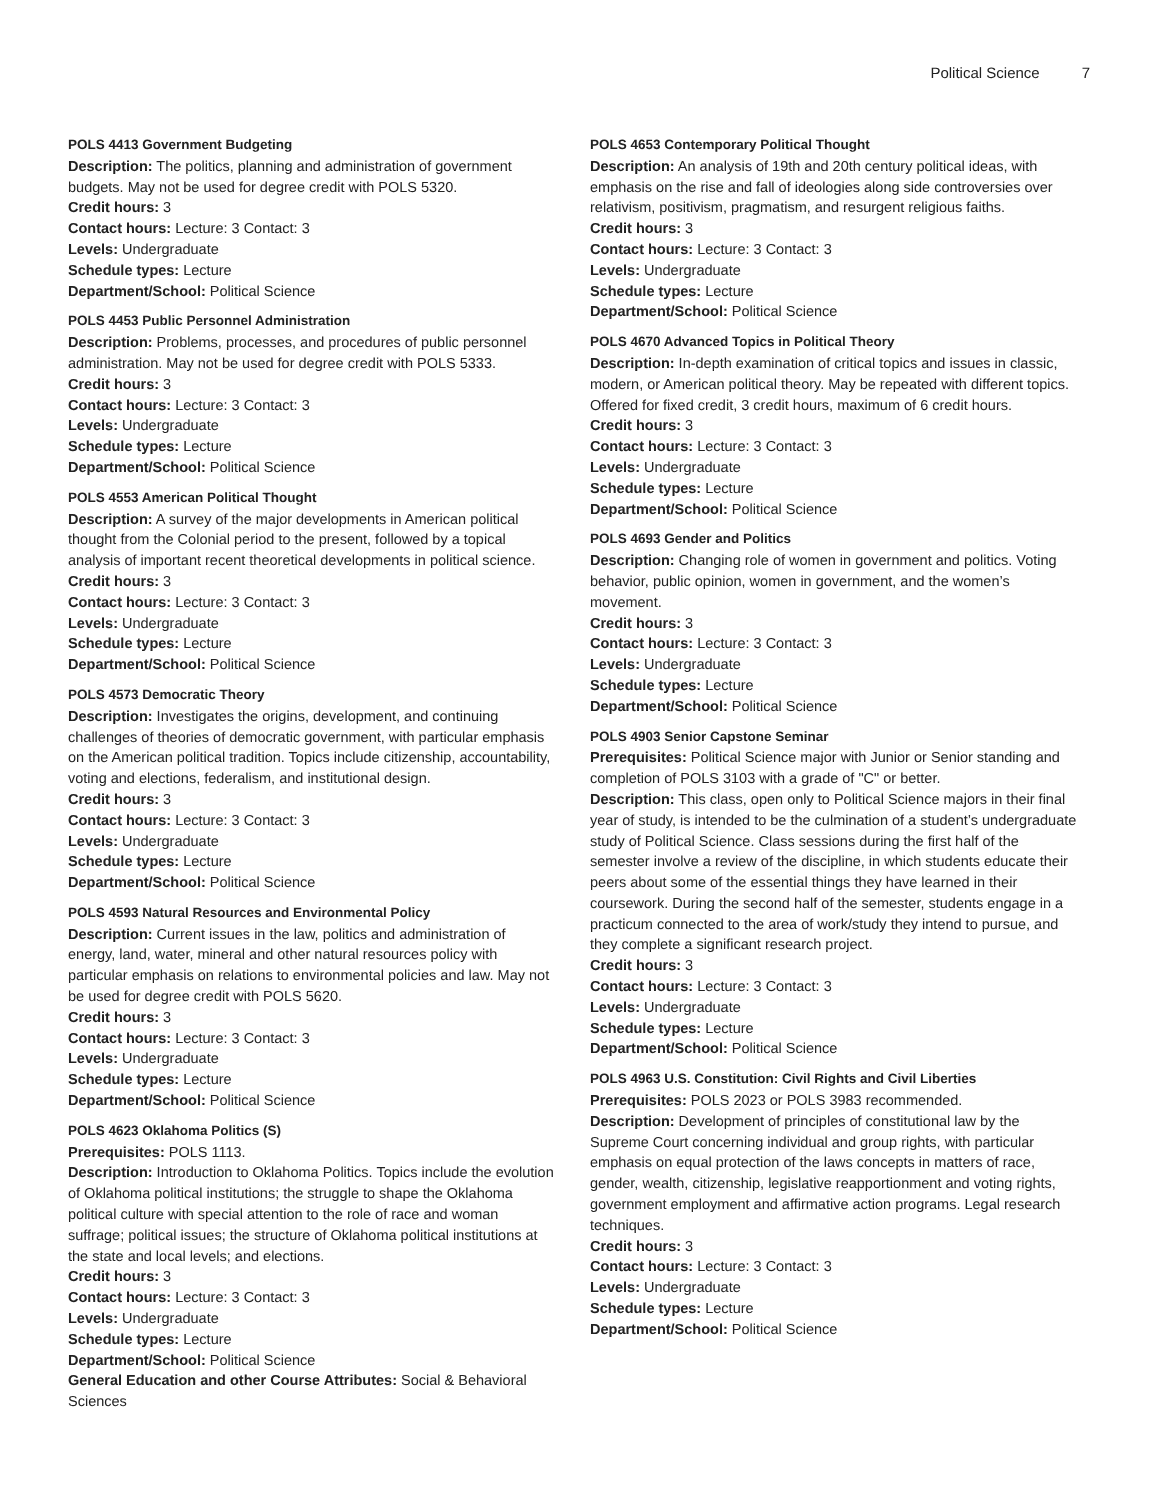Political Science 7
POLS 4413 Government Budgeting
Description: The politics, planning and administration of government budgets. May not be used for degree credit with POLS 5320.
Credit hours: 3
Contact hours: Lecture: 3 Contact: 3
Levels: Undergraduate
Schedule types: Lecture
Department/School: Political Science
POLS 4453 Public Personnel Administration
Description: Problems, processes, and procedures of public personnel administration. May not be used for degree credit with POLS 5333.
Credit hours: 3
Contact hours: Lecture: 3 Contact: 3
Levels: Undergraduate
Schedule types: Lecture
Department/School: Political Science
POLS 4553 American Political Thought
Description: A survey of the major developments in American political thought from the Colonial period to the present, followed by a topical analysis of important recent theoretical developments in political science.
Credit hours: 3
Contact hours: Lecture: 3 Contact: 3
Levels: Undergraduate
Schedule types: Lecture
Department/School: Political Science
POLS 4573 Democratic Theory
Description: Investigates the origins, development, and continuing challenges of theories of democratic government, with particular emphasis on the American political tradition. Topics include citizenship, accountability, voting and elections, federalism, and institutional design.
Credit hours: 3
Contact hours: Lecture: 3 Contact: 3
Levels: Undergraduate
Schedule types: Lecture
Department/School: Political Science
POLS 4593 Natural Resources and Environmental Policy
Description: Current issues in the law, politics and administration of energy, land, water, mineral and other natural resources policy with particular emphasis on relations to environmental policies and law. May not be used for degree credit with POLS 5620.
Credit hours: 3
Contact hours: Lecture: 3 Contact: 3
Levels: Undergraduate
Schedule types: Lecture
Department/School: Political Science
POLS 4623 Oklahoma Politics (S)
Prerequisites: POLS 1113.
Description: Introduction to Oklahoma Politics. Topics include the evolution of Oklahoma political institutions; the struggle to shape the Oklahoma political culture with special attention to the role of race and woman suffrage; political issues; the structure of Oklahoma political institutions at the state and local levels; and elections.
Credit hours: 3
Contact hours: Lecture: 3 Contact: 3
Levels: Undergraduate
Schedule types: Lecture
Department/School: Political Science
General Education and other Course Attributes: Social & Behavioral Sciences
POLS 4653 Contemporary Political Thought
Description: An analysis of 19th and 20th century political ideas, with emphasis on the rise and fall of ideologies along side controversies over relativism, positivism, pragmatism, and resurgent religious faiths.
Credit hours: 3
Contact hours: Lecture: 3 Contact: 3
Levels: Undergraduate
Schedule types: Lecture
Department/School: Political Science
POLS 4670 Advanced Topics in Political Theory
Description: In-depth examination of critical topics and issues in classic, modern, or American political theory. May be repeated with different topics. Offered for fixed credit, 3 credit hours, maximum of 6 credit hours.
Credit hours: 3
Contact hours: Lecture: 3 Contact: 3
Levels: Undergraduate
Schedule types: Lecture
Department/School: Political Science
POLS 4693 Gender and Politics
Description: Changing role of women in government and politics. Voting behavior, public opinion, women in government, and the women’s movement.
Credit hours: 3
Contact hours: Lecture: 3 Contact: 3
Levels: Undergraduate
Schedule types: Lecture
Department/School: Political Science
POLS 4903 Senior Capstone Seminar
Prerequisites: Political Science major with Junior or Senior standing and completion of POLS 3103 with a grade of "C" or better.
Description: This class, open only to Political Science majors in their final year of study, is intended to be the culmination of a student’s undergraduate study of Political Science. Class sessions during the first half of the semester involve a review of the discipline, in which students educate their peers about some of the essential things they have learned in their coursework. During the second half of the semester, students engage in a practicum connected to the area of work/study they intend to pursue, and they complete a significant research project.
Credit hours: 3
Contact hours: Lecture: 3 Contact: 3
Levels: Undergraduate
Schedule types: Lecture
Department/School: Political Science
POLS 4963 U.S. Constitution: Civil Rights and Civil Liberties
Prerequisites: POLS 2023 or POLS 3983 recommended.
Description: Development of principles of constitutional law by the Supreme Court concerning individual and group rights, with particular emphasis on equal protection of the laws concepts in matters of race, gender, wealth, citizenship, legislative reapportionment and voting rights, government employment and affirmative action programs. Legal research techniques.
Credit hours: 3
Contact hours: Lecture: 3 Contact: 3
Levels: Undergraduate
Schedule types: Lecture
Department/School: Political Science